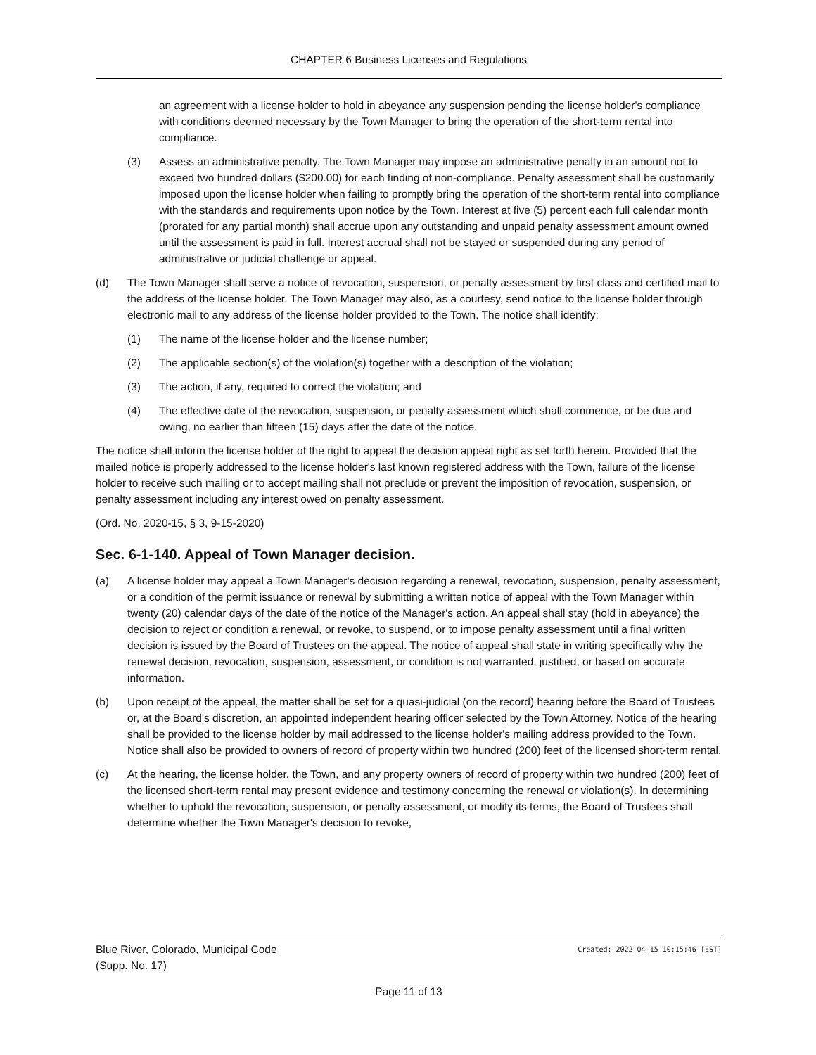CHAPTER 6 Business Licenses and Regulations
an agreement with a license holder to hold in abeyance any suspension pending the license holder's compliance with conditions deemed necessary by the Town Manager to bring the operation of the short-term rental into compliance.
(3) Assess an administrative penalty. The Town Manager may impose an administrative penalty in an amount not to exceed two hundred dollars ($200.00) for each finding of non-compliance. Penalty assessment shall be customarily imposed upon the license holder when failing to promptly bring the operation of the short-term rental into compliance with the standards and requirements upon notice by the Town. Interest at five (5) percent each full calendar month (prorated for any partial month) shall accrue upon any outstanding and unpaid penalty assessment amount owned until the assessment is paid in full. Interest accrual shall not be stayed or suspended during any period of administrative or judicial challenge or appeal.
(d) The Town Manager shall serve a notice of revocation, suspension, or penalty assessment by first class and certified mail to the address of the license holder. The Town Manager may also, as a courtesy, send notice to the license holder through electronic mail to any address of the license holder provided to the Town. The notice shall identify:
(1) The name of the license holder and the license number;
(2) The applicable section(s) of the violation(s) together with a description of the violation;
(3) The action, if any, required to correct the violation; and
(4) The effective date of the revocation, suspension, or penalty assessment which shall commence, or be due and owing, no earlier than fifteen (15) days after the date of the notice.
The notice shall inform the license holder of the right to appeal the decision appeal right as set forth herein. Provided that the mailed notice is properly addressed to the license holder's last known registered address with the Town, failure of the license holder to receive such mailing or to accept mailing shall not preclude or prevent the imposition of revocation, suspension, or penalty assessment including any interest owed on penalty assessment.
(Ord. No. 2020-15, § 3, 9-15-2020)
Sec. 6-1-140. Appeal of Town Manager decision.
(a) A license holder may appeal a Town Manager's decision regarding a renewal, revocation, suspension, penalty assessment, or a condition of the permit issuance or renewal by submitting a written notice of appeal with the Town Manager within twenty (20) calendar days of the date of the notice of the Manager's action. An appeal shall stay (hold in abeyance) the decision to reject or condition a renewal, or revoke, to suspend, or to impose penalty assessment until a final written decision is issued by the Board of Trustees on the appeal. The notice of appeal shall state in writing specifically why the renewal decision, revocation, suspension, assessment, or condition is not warranted, justified, or based on accurate information.
(b) Upon receipt of the appeal, the matter shall be set for a quasi-judicial (on the record) hearing before the Board of Trustees or, at the Board's discretion, an appointed independent hearing officer selected by the Town Attorney. Notice of the hearing shall be provided to the license holder by mail addressed to the license holder's mailing address provided to the Town. Notice shall also be provided to owners of record of property within two hundred (200) feet of the licensed short-term rental.
(c) At the hearing, the license holder, the Town, and any property owners of record of property within two hundred (200) feet of the licensed short-term rental may present evidence and testimony concerning the renewal or violation(s). In determining whether to uphold the revocation, suspension, or penalty assessment, or modify its terms, the Board of Trustees shall determine whether the Town Manager's decision to revoke,
Blue River, Colorado, Municipal Code Created: 2022-04-15 10:15:46 [EST]
(Supp. No. 17)
Page 11 of 13